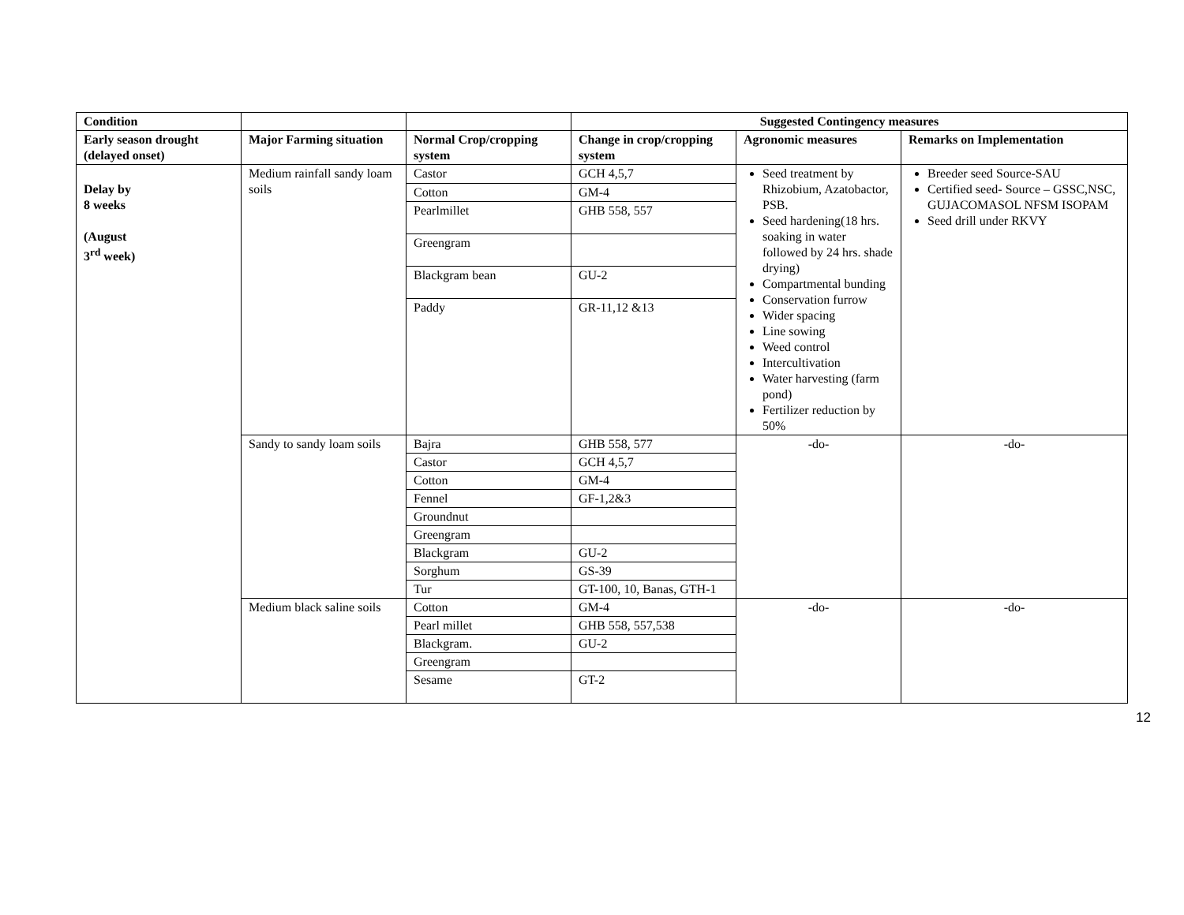| Condition | | | Suggested Contingency measures | | |
| --- | --- | --- | --- | --- | --- |
| Early season drought (delayed onset) | Major Farming situation | Normal Crop/cropping system | Change in crop/cropping system | Agronomic measures | Remarks on Implementation |
| Delay by 8 weeks (August 3<sup>rd</sup> week) | Medium rainfall sandy loam soils | Castor | GCH 4,5,7 | Seed treatment by Rhizobium, Azatobactor, PSB. Seed hardening(18 hrs. soaking in water followed by 24 hrs. shade drying) Compartmental bunding Conservation furrow Wider spacing Line sowing Weed control Intercultivation Water harvesting (farm pond) Fertilizer reduction by 50% | Breeder seed Source-SAU Certified seed- Source – GSSC,NSC, GUJACOMASOL NFSM ISOPAM Seed drill under RKVY |
| | | Cotton | GM-4 | | |
| | | Pearlmillet | GHB 558, 557 | | |
| | | Greengram | | | |
| | | Blackgram bean | GU-2 | | |
| | | Paddy | GR-11,12 &13 | | |
| | Sandy to sandy loam soils | Bajra | GHB 558, 577 | -do- | -do- |
| | | Castor | GCH 4,5,7 | | |
| | | Cotton | GM-4 | | |
| | | Fennel | GF-1,2&3 | | |
| | | Groundnut | | | |
| | | Greengram | | | |
| | | Blackgram | GU-2 | | |
| | | Sorghum | GS-39 | | |
| | | Tur | GT-100, 10, Banas, GTH-1 | | |
| | Medium black saline soils | Cotton | GM-4 | -do- | -do- |
| | | Pearl millet | GHB 558, 557,538 | | |
| | | Blackgram. | GU-2 | | |
| | | Greengram | | | |
| | | Sesame | GT-2 | | |
12